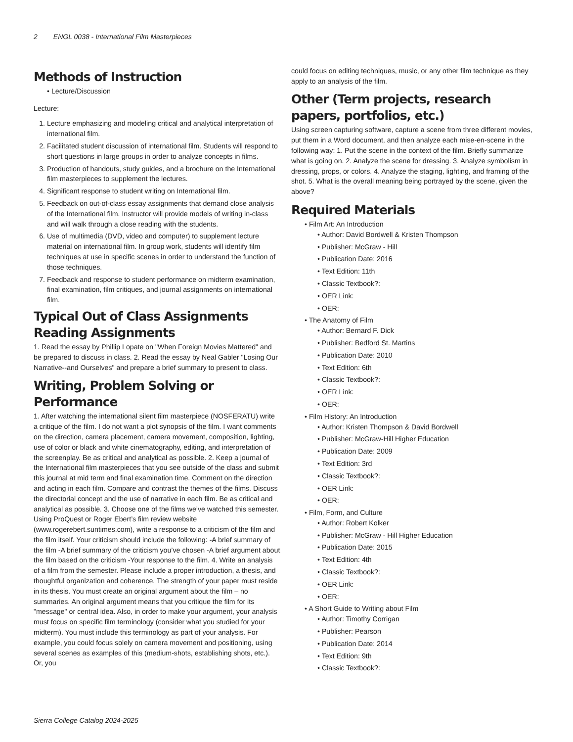2 ENGL 0038 - International Film Masterpieces
Methods of Instruction
• Lecture/Discussion
Lecture:
Lecture emphasizing and modeling critical and analytical interpretation of international film.
Facilitated student discussion of international film. Students will respond to short questions in large groups in order to analyze concepts in films.
Production of handouts, study guides, and a brochure on the International film masterpieces to supplement the lectures.
Significant response to student writing on International film.
Feedback on out-of-class essay assignments that demand close analysis of the International film. Instructor will provide models of writing in-class and will walk through a close reading with the students.
Use of multimedia (DVD, video and computer) to supplement lecture material on international film. In group work, students will identify film techniques at use in specific scenes in order to understand the function of those techniques.
Feedback and response to student performance on midterm examination, final examination, film critiques, and journal assignments on international film.
Typical Out of Class Assignments
Reading Assignments
1. Read the essay by Phillip Lopate on "When Foreign Movies Mattered" and be prepared to discuss in class. 2. Read the essay by Neal Gabler "Losing Our Narrative--and Ourselves" and prepare a brief summary to present to class.
Writing, Problem Solving or Performance
1. After watching the international silent film masterpiece (NOSFERATU) write a critique of the film. I do not want a plot synopsis of the film. I want comments on the direction, camera placement, camera movement, composition, lighting, use of color or black and white cinematography, editing, and interpretation of the screenplay. Be as critical and analytical as possible. 2. Keep a journal of the International film masterpieces that you see outside of the class and submit this journal at mid term and final examination time. Comment on the direction and acting in each film. Compare and contrast the themes of the films. Discuss the directorial concept and the use of narrative in each film. Be as critical and analytical as possible. 3. Choose one of the films we’ve watched this semester. Using ProQuest or Roger Ebert’s film review website (www.rogerebert.suntimes.com), write a response to a criticism of the film and the film itself. Your criticism should include the following: -A brief summary of the film -A brief summary of the criticism you’ve chosen -A brief argument about the film based on the criticism -Your response to the film. 4. Write an analysis of a film from the semester. Please include a proper introduction, a thesis, and thoughtful organization and coherence. The strength of your paper must reside in its thesis. You must create an original argument about the film – no summaries. An original argument means that you critique the film for its "message" or central idea. Also, in order to make your argument, your analysis must focus on specific film terminology (consider what you studied for your midterm). You must include this terminology as part of your analysis. For example, you could focus solely on camera movement and positioning, using several scenes as examples of this (medium-shots, establishing shots, etc.). Or, you
could focus on editing techniques, music, or any other film technique as they apply to an analysis of the film.
Other (Term projects, research papers, portfolios, etc.)
Using screen capturing software, capture a scene from three different movies, put them in a Word document, and then analyze each mise-en-scene in the following way: 1. Put the scene in the context of the film. Briefly summarize what is going on. 2. Analyze the scene for dressing. 3. Analyze symbolism in dressing, props, or colors. 4. Analyze the staging, lighting, and framing of the shot. 5. What is the overall meaning being portrayed by the scene, given the above?
Required Materials
• Film Art: An Introduction
• Author: David Bordwell & Kristen Thompson
• Publisher: McGraw - Hill
• Publication Date: 2016
• Text Edition: 11th
• Classic Textbook?:
• OER Link:
• OER:
• The Anatomy of Film
• Author: Bernard F. Dick
• Publisher: Bedford St. Martins
• Publication Date: 2010
• Text Edition: 6th
• Classic Textbook?:
• OER Link:
• OER:
• Film History: An Introduction
• Author: Kristen Thompson & David Bordwell
• Publisher: McGraw-Hill Higher Education
• Publication Date: 2009
• Text Edition: 3rd
• Classic Textbook?:
• OER Link:
• OER:
• Film, Form, and Culture
• Author: Robert Kolker
• Publisher: McGraw - Hill Higher Education
• Publication Date: 2015
• Text Edition: 4th
• Classic Textbook?:
• OER Link:
• OER:
• A Short Guide to Writing about Film
• Author: Timothy Corrigan
• Publisher: Pearson
• Publication Date: 2014
• Text Edition: 9th
• Classic Textbook?:
Sierra College Catalog 2024-2025